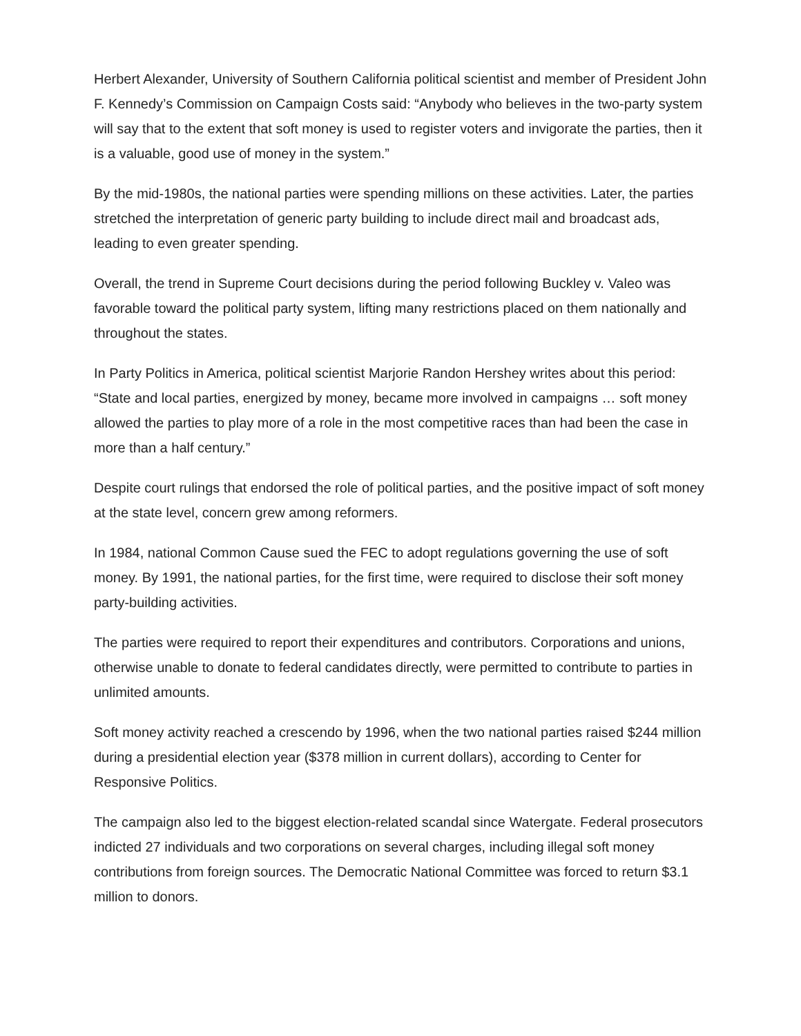Herbert Alexander, University of Southern California political scientist and member of President John F. Kennedy’s Commission on Campaign Costs said: “Anybody who believes in the two-party system will say that to the extent that soft money is used to register voters and invigorate the parties, then it is a valuable, good use of money in the system.”
By the mid-1980s, the national parties were spending millions on these activities. Later, the parties stretched the interpretation of generic party building to include direct mail and broadcast ads, leading to even greater spending.
Overall, the trend in Supreme Court decisions during the period following Buckley v. Valeo was favorable toward the political party system, lifting many restrictions placed on them nationally and throughout the states.
In Party Politics in America, political scientist Marjorie Randon Hershey writes about this period: “State and local parties, energized by money, became more involved in campaigns … soft money allowed the parties to play more of a role in the most competitive races than had been the case in more than a half century.”
Despite court rulings that endorsed the role of political parties, and the positive impact of soft money at the state level, concern grew among reformers.
In 1984, national Common Cause sued the FEC to adopt regulations governing the use of soft money. By 1991, the national parties, for the first time, were required to disclose their soft money party-building activities.
The parties were required to report their expenditures and contributors. Corporations and unions, otherwise unable to donate to federal candidates directly, were permitted to contribute to parties in unlimited amounts.
Soft money activity reached a crescendo by 1996, when the two national parties raised $244 million during a presidential election year ($378 million in current dollars), according to Center for Responsive Politics.
The campaign also led to the biggest election-related scandal since Watergate. Federal prosecutors indicted 27 individuals and two corporations on several charges, including illegal soft money contributions from foreign sources. The Democratic National Committee was forced to return $3.1 million to donors.